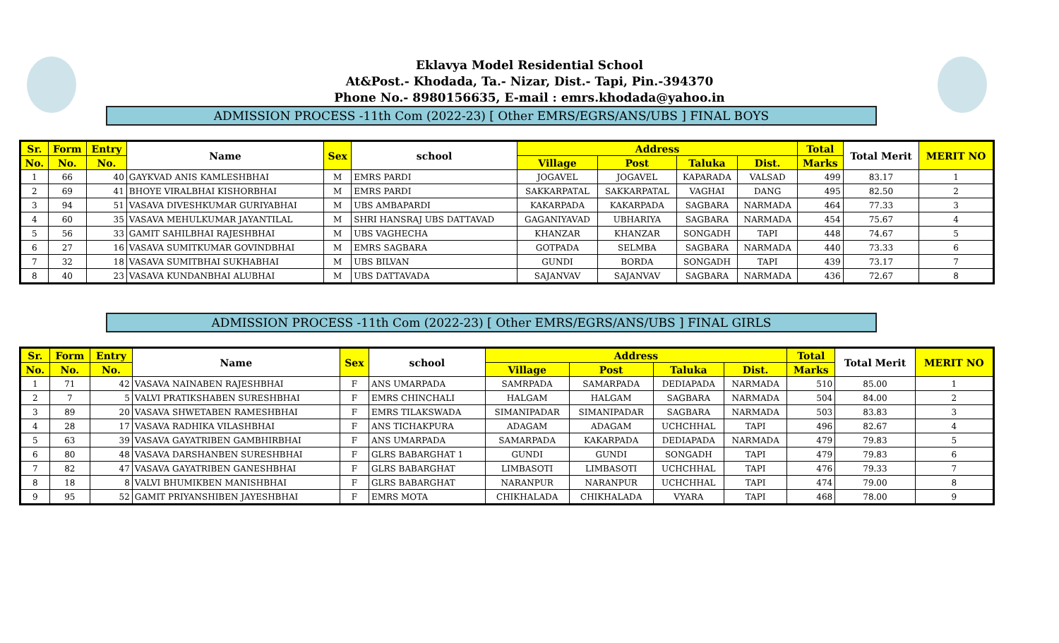Eklavya Model Residential School
At&Post.- Khodada, Ta.- Nizar, Dist.- Tapi, Pin.-394370
Phone No.- 8980156635, E-mail : emrs.khodada@yahoo.in
ADMISSION PROCESS -11th Com (2022-23) [ Other EMRS/EGRS/ANS/UBS ] FINAL BOYS
| Sr. | Form | Entry | Name | Sex | school | Address | | | | Total | Total Merit | MERIT NO |
| --- | --- | --- | --- | --- | --- | --- | --- | --- | --- | --- | --- | --- |
| No. | No. | No. | | | | Village | Post | Taluka | Dist. | Marks | | |
| 1 | 66 | 40 | GAYKVAD ANIS KAMLESHBHAI | M | EMRS PARDI | JOGAVEL | JOGAVEL | KAPARADA | VALSAD | 499 | 83.17 | 1 |
| 2 | 69 | 41 | BHOYE VIRALBHAI KISHORBHAI | M | EMRS PARDI | SAKKARPATAL | SAKKARPATAL | VAGHAI | DANG | 495 | 82.50 | 2 |
| 3 | 94 | 51 | VASAVA DIVESHKUMAR GURIYABHAI | M | UBS AMBAPARDI | KAKARPADA | KAKARPADA | SAGBARA | NARMADA | 464 | 77.33 | 3 |
| 4 | 60 | 35 | VASAVA MEHULKUMAR JAYANTILAL | M | SHRI HANSRAJ UBS DATTAVAD | GAGANIYAVAD | UBHARIYA | SAGBARA | NARMADA | 454 | 75.67 | 4 |
| 5 | 56 | 33 | GAMIT SAHILBHAI RAJESHBHAI | M | UBS VAGHECHA | KHANZAR | KHANZAR | SONGADH | TAPI | 448 | 74.67 | 5 |
| 6 | 27 | 16 | VASAVA SUMITKUMAR GOVINDBHAI | M | EMRS SAGBARA | GOTPADA | SELMBA | SAGBARA | NARMADA | 440 | 73.33 | 6 |
| 7 | 32 | 18 | VASAVA SUMITBHAI SUKHABHAI | M | UBS BILVAN | GUNDI | BORDA | SONGADH | TAPI | 439 | 73.17 | 7 |
| 8 | 40 | 23 | VASAVA KUNDANBHAI ALUBHAI | M | UBS DATTAVADA | SAJANVAV | SAJANVAV | SAGBARA | NARMADA | 436 | 72.67 | 8 |
ADMISSION PROCESS -11th Com (2022-23) [ Other EMRS/EGRS/ANS/UBS ] FINAL GIRLS
| Sr. | Form | Entry | Name | Sex | school | Address | | | | Total | Total Merit | MERIT NO |
| --- | --- | --- | --- | --- | --- | --- | --- | --- | --- | --- | --- | --- |
| No. | No. | No. | | | | Village | Post | Taluka | Dist. | Marks | | |
| 1 | 71 | 42 | VASAVA NAINABEN RAJESHBHAI | F | ANS UMARPADA | SAMRPADA | SAMARPADA | DEDIAPADA | NARMADA | 510 | 85.00 | 1 |
| 2 | 7 | 5 | VALVI PRATIKSHABEN SURESHBHAI | F | EMRS CHINCHALI | HALGAM | HALGAM | SAGBARA | NARMADA | 504 | 84.00 | 2 |
| 3 | 89 | 20 | VASAVA SHWETABEN RAMESHBHAI | F | EMRS TILAKSWADA | SIMANIPADAR | SIMANIPADAR | SAGBARA | NARMADA | 503 | 83.83 | 3 |
| 4 | 28 | 17 | VASAVA RADHIKA VILASHBHAI | F | ANS TICHAKPURA | ADAGAM | ADAGAM | UCHCHHAL | TAPI | 496 | 82.67 | 4 |
| 5 | 63 | 39 | VASAVA GAYATRIBEN GAMBHIRBHAI | F | ANS UMARPADA | SAMARPADA | KAKARPADA | DEDIAPADA | NARMADA | 479 | 79.83 | 5 |
| 6 | 80 | 48 | VASAVA DARSHANBEN SURESHBHAI | F | GLRS BABARGHAT 1 | GUNDI | GUNDI | SONGADH | TAPI | 479 | 79.83 | 6 |
| 7 | 82 | 47 | VASAVA GAYATRIBEN GANESHBHAI | F | GLRS BABARGHAT | LIMBASOTI | LIMBASOTI | UCHCHHAL | TAPI | 476 | 79.33 | 7 |
| 8 | 18 | 8 | VALVI BHUMIKBEN MANISHBHAI | F | GLRS BABARGHAT | NARANPUR | NARANPUR | UCHCHHAL | TAPI | 474 | 79.00 | 8 |
| 9 | 95 | 52 | GAMIT PRIYANSHIBEN JAYESHBHAI | F | EMRS MOTA | CHIKHALADA | CHIKHALADA | VYARA | TAPI | 468 | 78.00 | 9 |